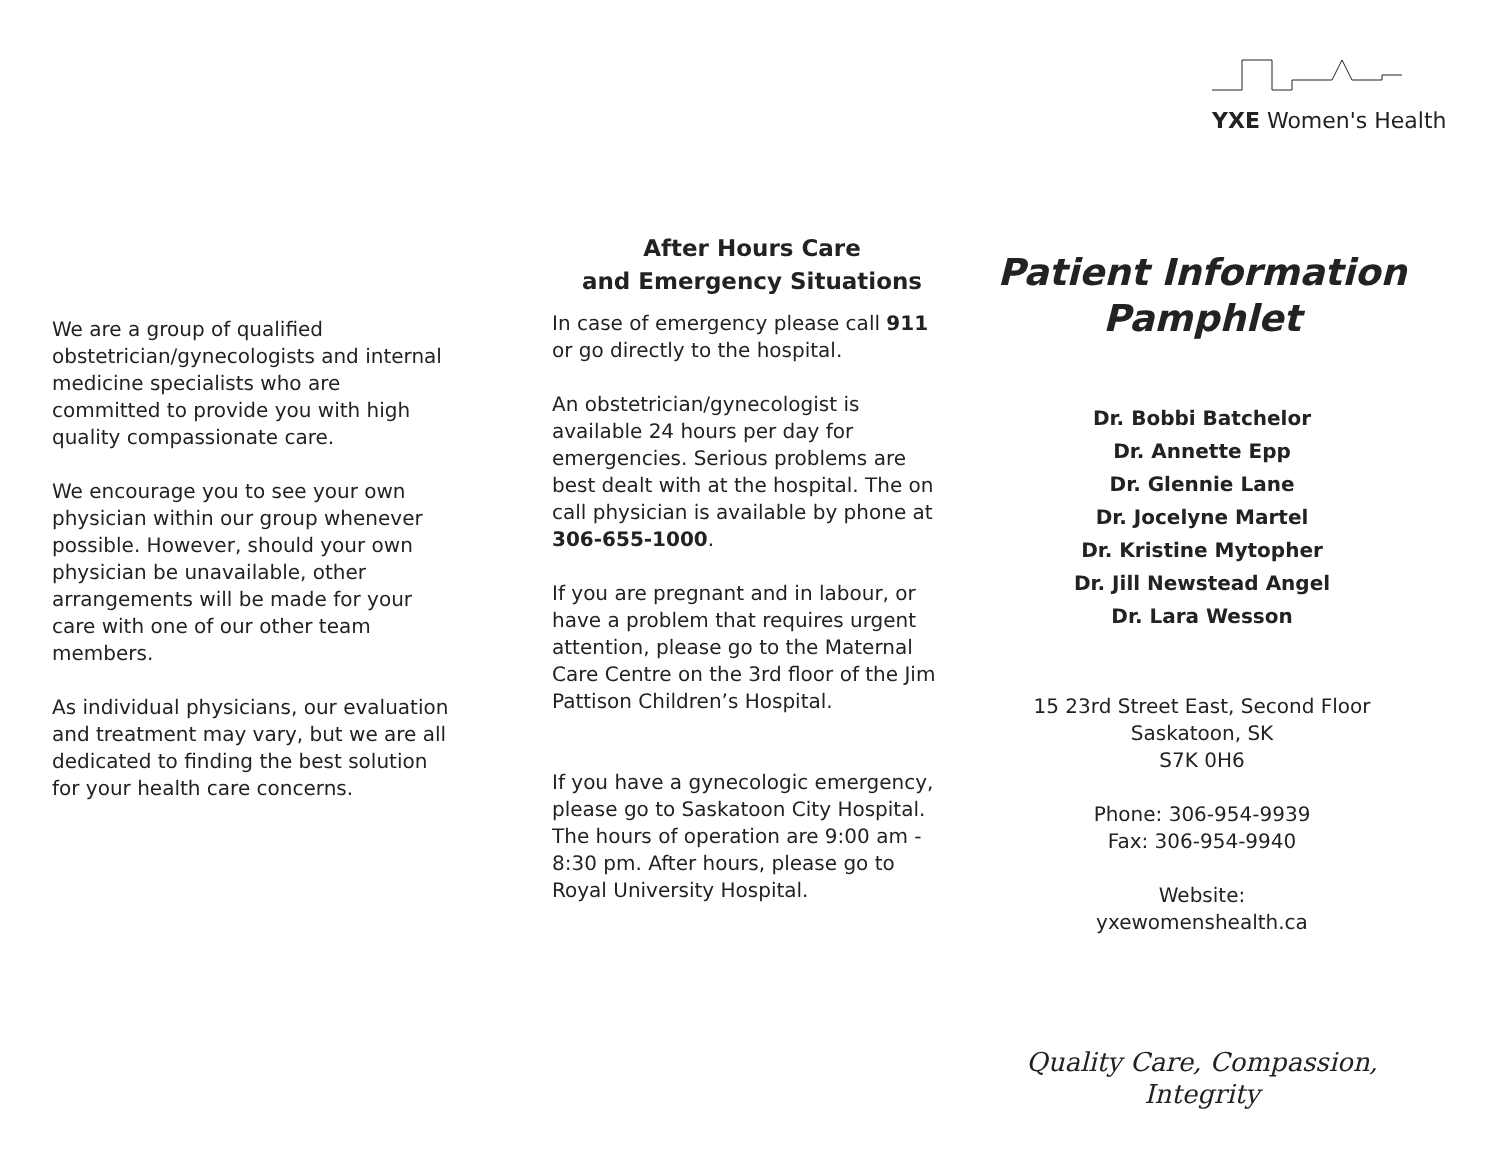We are a group of qualified obstetrician/gynecologists and internal medicine specialists who are committed to provide you with high quality compassionate care.
We encourage you to see your own physician within our group whenever possible. However, should your own physician be unavailable, other arrangements will be made for your care with one of our other team members.
As individual physicians, our evaluation and treatment may vary, but we are all dedicated to finding the best solution for your health care concerns.
After Hours Care
and Emergency Situations
In case of emergency please call 911 or go directly to the hospital.
An obstetrician/gynecologist is available 24 hours per day for emergencies. Serious problems are best dealt with at the hospital. The on call physician is available by phone at 306-655-1000.
If you are pregnant and in labour, or have a problem that requires urgent attention, please go to the Maternal Care Centre on the 3rd floor of the Jim Pattison Children’s Hospital.
If you have a gynecologic emergency, please go to Saskatoon City Hospital. The hours of operation are 9:00 am - 8:30 pm. After hours, please go to Royal University Hospital.
YXE Women's Health
Patient Information
Pamphlet
Dr. Bobbi Batchelor
Dr. Annette Epp
Dr. Glennie Lane
Dr. Jocelyne Martel
Dr. Kristine Mytopher
Dr. Jill Newstead Angel
Dr. Lara Wesson
15 23rd Street East, Second Floor
Saskatoon, SK
S7K 0H6
Phone: 306-954-9939
Fax: 306-954-9940
Website:
yxewomenshealth.ca
Quality Care, Compassion,
Integrity